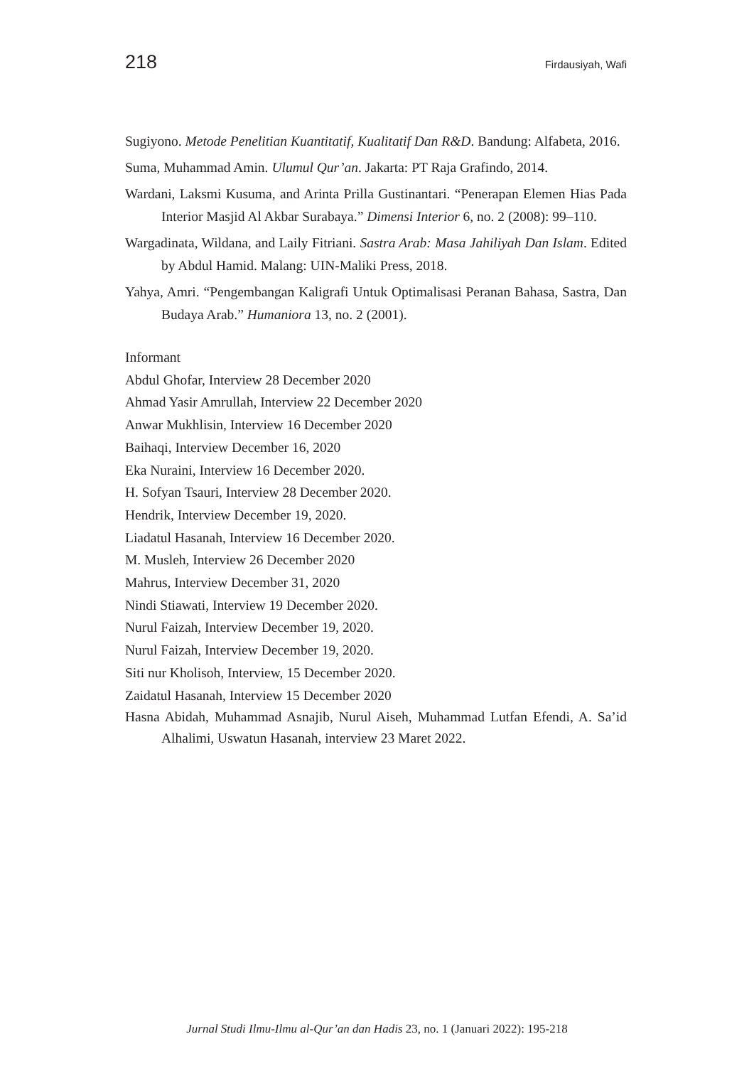218 Firdausiyah, Wafi
Sugiyono. Metode Penelitian Kuantitatif, Kualitatif Dan R&D. Bandung: Alfabeta, 2016.
Suma, Muhammad Amin. Ulumul Qur’an. Jakarta: PT Raja Grafindo, 2014.
Wardani, Laksmi Kusuma, and Arinta Prilla Gustinantari. “Penerapan Elemen Hias Pada Interior Masjid Al Akbar Surabaya.” Dimensi Interior 6, no. 2 (2008): 99–110.
Wargadinata, Wildana, and Laily Fitriani. Sastra Arab: Masa Jahiliyah Dan Islam. Edited by Abdul Hamid. Malang: UIN-Maliki Press, 2018.
Yahya, Amri. “Pengembangan Kaligrafi Untuk Optimalisasi Peranan Bahasa, Sastra, Dan Budaya Arab.” Humaniora 13, no. 2 (2001).
Informant
Abdul Ghofar, Interview 28 December 2020
Ahmad Yasir Amrullah, Interview 22 December 2020
Anwar Mukhlisin, Interview 16 December 2020
Baihaqi, Interview December 16, 2020
Eka Nuraini, Interview 16 December 2020.
H. Sofyan Tsauri, Interview 28 December 2020.
Hendrik, Interview December 19, 2020.
Liadatul Hasanah, Interview 16 December 2020.
M. Musleh, Interview 26 December 2020
Mahrus, Interview December 31, 2020
Nindi Stiawati, Interview 19 December 2020.
Nurul Faizah, Interview December 19, 2020.
Nurul Faizah, Interview December 19, 2020.
Siti nur Kholisoh, Interview, 15 December 2020.
Zaidatul Hasanah, Interview 15 December 2020
Hasna Abidah, Muhammad Asnajib, Nurul Aiseh, Muhammad Lutfan Efendi, A. Sa’id Alhalimi, Uswatun Hasanah, interview 23 Maret 2022.
Jurnal Studi Ilmu-Ilmu al-Qur’an dan Hadis 23, no. 1 (Januari 2022): 195-218